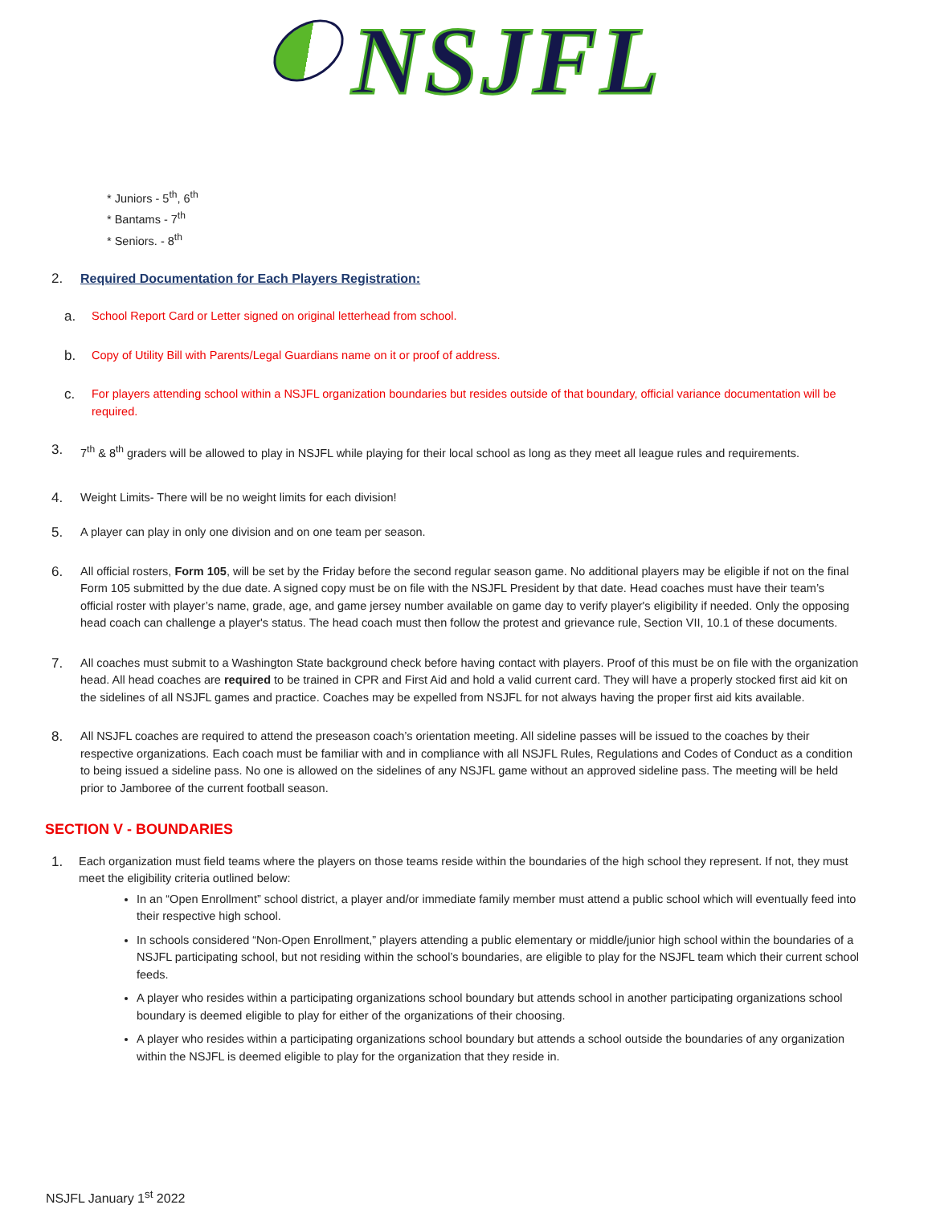NSJFL
* Juniors - 5<sup>th</sup>, 6<sup>th</sup>
* Bantams - 7<sup>th</sup>
* Seniors. - 8<sup>th</sup>
2. Required Documentation for Each Players Registration:
a.
School Report Card or Letter signed on original letterhead from school.
b.
Copy of Utility Bill with Parents/Legal Guardians name on it or proof of address.
c.
For players attending school within a NSJFL organization boundaries but resides outside of that boundary, official variance documentation will be required.
3.
7<sup>th</sup> & 8<sup>th</sup> graders will be allowed to play in NSJFL while playing for their local school as long as they meet all league rules and requirements.
4.
Weight Limits- There will be no weight limits for each division!
5.
A player can play in only one division and on one team per season.
6.
All official rosters, Form 105, will be set by the Friday before the second regular season game. No additional players may be eligible if not on the final Form 105 submitted by the due date. A signed copy must be on file with the NSJFL President by that date. Head coaches must have their team’s official roster with player’s name, grade, age, and game jersey number available on game day to verify player's eligibility if needed. Only the opposing head coach can challenge a player's status. The head coach must then follow the protest and grievance rule, Section VII, 10.1 of these documents.
7.
All coaches must submit to a Washington State background check before having contact with players. Proof of this must be on file with the organization head. All head coaches are required to be trained in CPR and First Aid and hold a valid current card. They will have a properly stocked first aid kit on the sidelines of all NSJFL games and practice. Coaches may be expelled from NSJFL for not always having the proper first aid kits available.
8.
All NSJFL coaches are required to attend the preseason coach’s orientation meeting. All sideline passes will be issued to the coaches by their respective organizations. Each coach must be familiar with and in compliance with all NSJFL Rules, Regulations and Codes of Conduct as a condition to being issued a sideline pass. No one is allowed on the sidelines of any NSJFL game without an approved sideline pass. The meeting will be held prior to Jamboree of the current football season.
SECTION V - BOUNDARIES
1.
Each organization must field teams where the players on those teams reside within the boundaries of the high school they represent. If not, they must meet the eligibility criteria outlined below:
In an “Open Enrollment” school district, a player and/or immediate family member must attend a public school which will eventually feed into their respective high school.
In schools considered “Non-Open Enrollment,” players attending a public elementary or middle/junior high school within the boundaries of a NSJFL participating school, but not residing within the school’s boundaries, are eligible to play for the NSJFL team which their current school feeds.
A player who resides within a participating organizations school boundary but attends school in another participating organizations school boundary is deemed eligible to play for either of the organizations of their choosing.
A player who resides within a participating organizations school boundary but attends a school outside the boundaries of any organization within the NSJFL is deemed eligible to play for the organization that they reside in.
NSJFL January 1<sup>st</sup> 2022